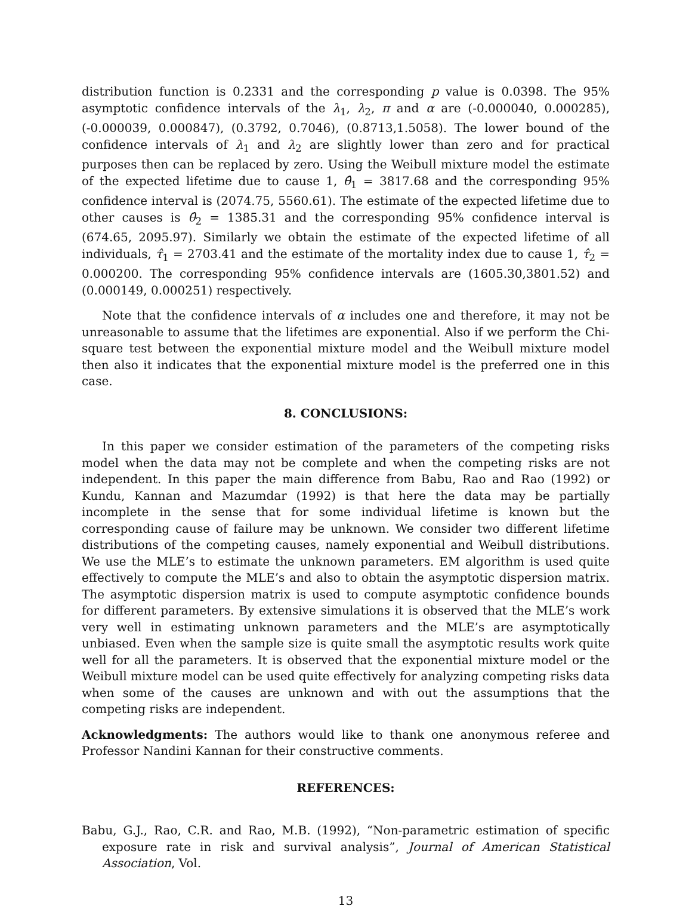distribution function is 0.2331 and the corresponding p value is 0.0398. The 95% asymptotic confidence intervals of the λ<sub>1</sub>, λ<sub>2</sub>, π and α are (-0.000040, 0.000285), (-0.000039, 0.000847), (0.3792, 0.7046), (0.8713,1.5058). The lower bound of the confidence intervals of λ<sub>1</sub> and λ<sub>2</sub> are slightly lower than zero and for practical purposes then can be replaced by zero. Using the Weibull mixture model the estimate of the expected lifetime due to cause 1, θ̂<sub>1</sub> = 3817.68 and the corresponding 95% confidence interval is (2074.75, 5560.61). The estimate of the expected lifetime due to other causes is θ̂<sub>2</sub> = 1385.31 and the corresponding 95% confidence interval is (674.65, 2095.97). Similarly we obtain the estimate of the expected lifetime of all individuals, τ̂<sub>1</sub> = 2703.41 and the estimate of the mortality index due to cause 1, τ̂<sub>2</sub> = 0.000200. The corresponding 95% confidence intervals are (1605.30,3801.52) and (0.000149, 0.000251) respectively.
Note that the confidence intervals of α includes one and therefore, it may not be unreasonable to assume that the lifetimes are exponential. Also if we perform the Chi-square test between the exponential mixture model and the Weibull mixture model then also it indicates that the exponential mixture model is the preferred one in this case.
8. CONCLUSIONS:
In this paper we consider estimation of the parameters of the competing risks model when the data may not be complete and when the competing risks are not independent. In this paper the main difference from Babu, Rao and Rao (1992) or Kundu, Kannan and Mazumdar (1992) is that here the data may be partially incomplete in the sense that for some individual lifetime is known but the corresponding cause of failure may be unknown. We consider two different lifetime distributions of the competing causes, namely exponential and Weibull distributions. We use the MLE’s to estimate the unknown parameters. EM algorithm is used quite effectively to compute the MLE’s and also to obtain the asymptotic dispersion matrix. The asymptotic dispersion matrix is used to compute asymptotic confidence bounds for different parameters. By extensive simulations it is observed that the MLE’s work very well in estimating unknown parameters and the MLE’s are asymptotically unbiased. Even when the sample size is quite small the asymptotic results work quite well for all the parameters. It is observed that the exponential mixture model or the Weibull mixture model can be used quite effectively for analyzing competing risks data when some of the causes are unknown and with out the assumptions that the competing risks are independent.
Acknowledgments: The authors would like to thank one anonymous referee and Professor Nandini Kannan for their constructive comments.
REFERENCES:
Babu, G.J., Rao, C.R. and Rao, M.B. (1992), “Non-parametric estimation of specific exposure rate in risk and survival analysis”, Journal of American Statistical Association, Vol.
13